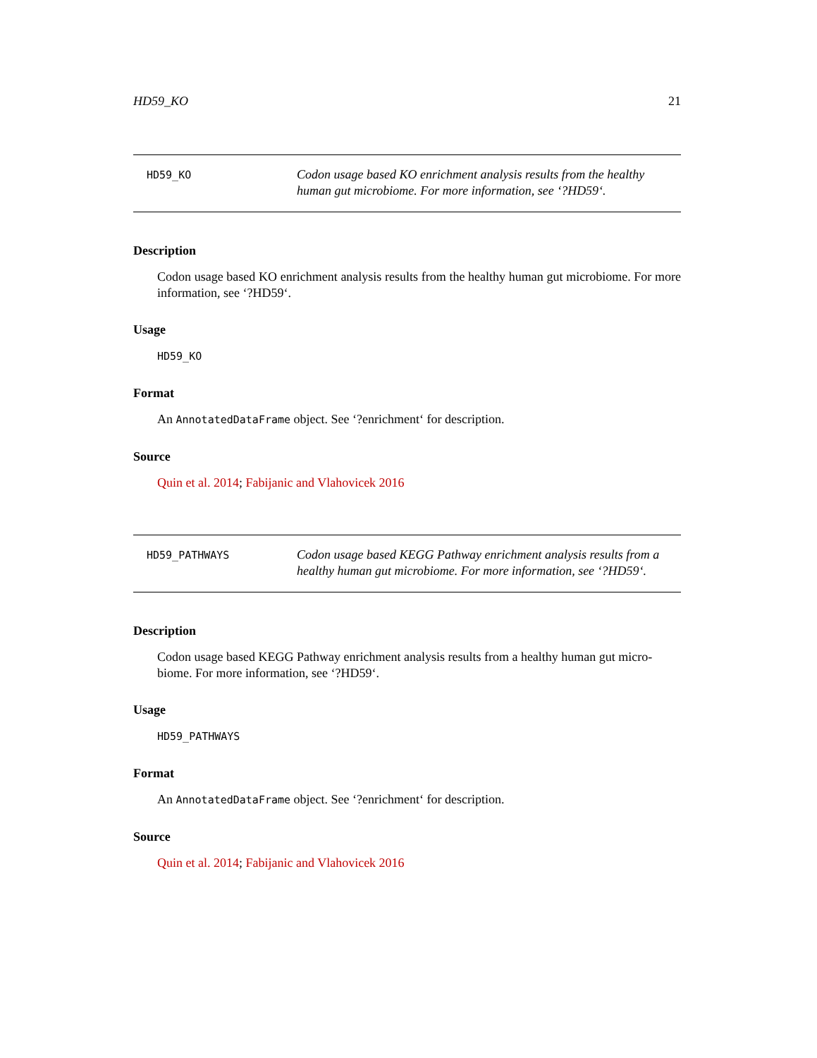HD59_KO 21
HD59_KO
Codon usage based KO enrichment analysis results from the healthy human gut microbiome. For more information, see ‘?HD59‘.
Description
Codon usage based KO enrichment analysis results from the healthy human gut microbiome. For more information, see ‘?HD59‘.
Usage
HD59_KO
Format
An AnnotatedDataFrame object. See ‘?enrichment‘ for description.
Source
Quin et al. 2014; Fabijanic and Vlahovicek 2016
HD59_PATHWAYS
Codon usage based KEGG Pathway enrichment analysis results from a healthy human gut microbiome. For more information, see ‘?HD59‘.
Description
Codon usage based KEGG Pathway enrichment analysis results from a healthy human gut micro-
biome. For more information, see ‘?HD59‘.
Usage
HD59_PATHWAYS
Format
An AnnotatedDataFrame object. See ‘?enrichment‘ for description.
Source
Quin et al. 2014; Fabijanic and Vlahovicek 2016